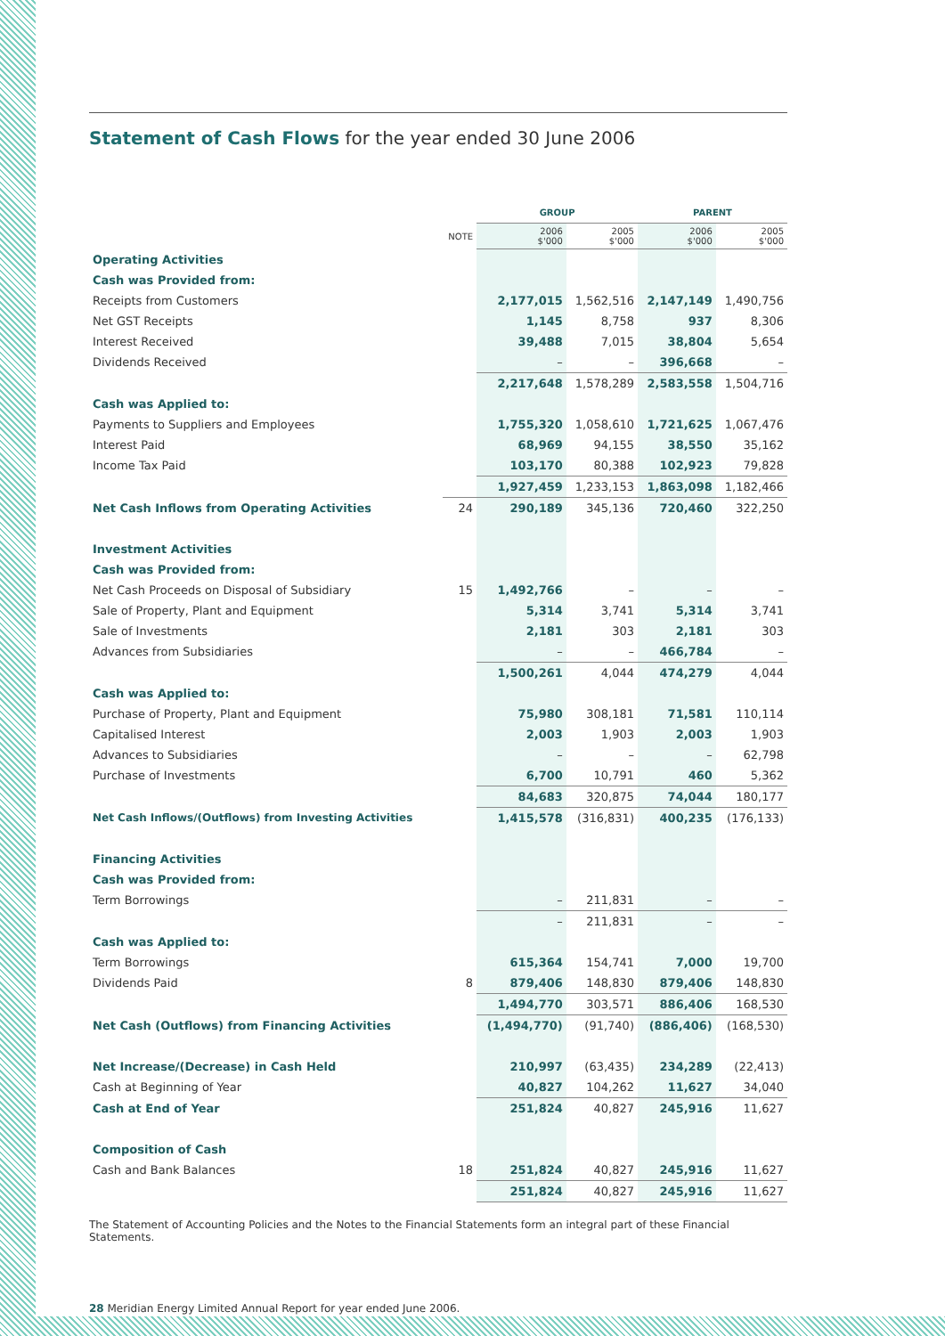Statement of Cash Flows for the year ended 30 June 2006
| | | GROUP | | PARENT | |
| --- | --- | --- | --- | --- | --- |
| | NOTE | 2006 $'000 | 2005 $'000 | 2006 $'000 | 2005 $'000 |
| Operating Activities | | | | | |
| Cash was Provided from: | | | | | |
| Receipts from Customers | | 2,177,015 | 1,562,516 | 2,147,149 | 1,490,756 |
| Net GST Receipts | | 1,145 | 8,758 | 937 | 8,306 |
| Interest Received | | 39,488 | 7,015 | 38,804 | 5,654 |
| Dividends Received | | – | – | 396,668 | – |
| | | 2,217,648 | 1,578,289 | 2,583,558 | 1,504,716 |
| Cash was Applied to: | | | | | |
| Payments to Suppliers and Employees | | 1,755,320 | 1,058,610 | 1,721,625 | 1,067,476 |
| Interest Paid | | 68,969 | 94,155 | 38,550 | 35,162 |
| Income Tax Paid | | 103,170 | 80,388 | 102,923 | 79,828 |
| | | 1,927,459 | 1,233,153 | 1,863,098 | 1,182,466 |
| Net Cash Inflows from Operating Activities | 24 | 290,189 | 345,136 | 720,460 | 322,250 |
| Investment Activities | | | | | |
| Cash was Provided from: | | | | | |
| Net Cash Proceeds on Disposal of Subsidiary | 15 | 1,492,766 | – | – | – |
| Sale of Property, Plant and Equipment | | 5,314 | 3,741 | 5,314 | 3,741 |
| Sale of Investments | | 2,181 | 303 | 2,181 | 303 |
| Advances from Subsidiaries | | – | – | 466,784 | – |
| | | 1,500,261 | 4,044 | 474,279 | 4,044 |
| Cash was Applied to: | | | | | |
| Purchase of Property, Plant and Equipment | | 75,980 | 308,181 | 71,581 | 110,114 |
| Capitalised Interest | | 2,003 | 1,903 | 2,003 | 1,903 |
| Advances to Subsidiaries | | – | – | – | 62,798 |
| Purchase of Investments | | 6,700 | 10,791 | 460 | 5,362 |
| | | 84,683 | 320,875 | 74,044 | 180,177 |
| Net Cash Inflows/(Outflows) from Investing Activities | | 1,415,578 | (316,831) | 400,235 | (176,133) |
| Financing Activities | | | | | |
| Cash was Provided from: | | | | | |
| Term Borrowings | | – | 211,831 | – | – |
| | | – | 211,831 | – | – |
| Cash was Applied to: | | | | | |
| Term Borrowings | | 615,364 | 154,741 | 7,000 | 19,700 |
| Dividends Paid | 8 | 879,406 | 148,830 | 879,406 | 148,830 |
| | | 1,494,770 | 303,571 | 886,406 | 168,530 |
| Net Cash (Outflows) from Financing Activities | | (1,494,770) | (91,740) | (886,406) | (168,530) |
| Net Increase/(Decrease) in Cash Held | | 210,997 | (63,435) | 234,289 | (22,413) |
| Cash at Beginning of Year | | 40,827 | 104,262 | 11,627 | 34,040 |
| Cash at End of Year | | 251,824 | 40,827 | 245,916 | 11,627 |
| Composition of Cash | | | | | |
| Cash and Bank Balances | 18 | 251,824 | 40,827 | 245,916 | 11,627 |
| | | 251,824 | 40,827 | 245,916 | 11,627 |
The Statement of Accounting Policies and the Notes to the Financial Statements form an integral part of these Financial Statements.
28 Meridian Energy Limited Annual Report for year ended June 2006.